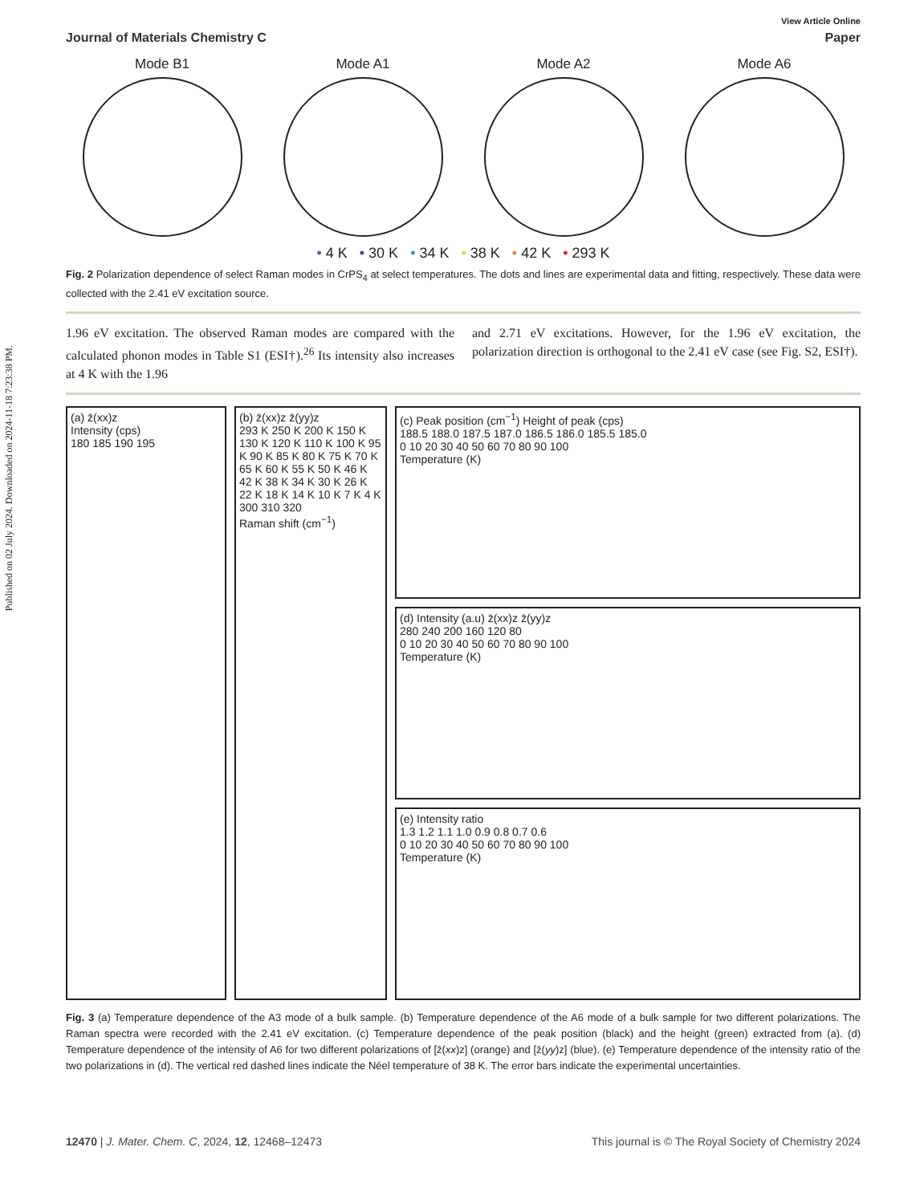Published on 02 July 2024. Downloaded on 2024-11-18 7:23:38 PM.
View Article Online
Journal of Materials Chemistry C Paper
Mode B1 Mode A1 Mode A2 Mode A6
• 4 K • 30 K • 34 K • 38 K • 42 K • 293 K
Fig. 2 Polarization dependence of select Raman modes in CrPS<sub>4</sub> at select temperatures. The dots and lines are experimental data and fitting, respectively. These data were collected with the 2.41 eV excitation source.
1.96 eV excitation. The observed Raman modes are compared with the calculated phonon modes in Table S1 (ESI†).<sup>26</sup> Its intensity also increases at 4 K with the 1.96
and 2.71 eV excitations. However, for the 1.96 eV excitation, the polarization direction is orthogonal to the 2.41 eV case (see Fig. S2, ESI†).
(a) z̄(xx)z
Intensity (cps)
180 185 190 195
(b) z̄(xx)z z̄(yy)z
293 K 250 K 200 K 150 K 130 K 120 K 110 K 100 K 95 K 90 K 85 K 80 K 75 K 70 K 65 K 60 K 55 K 50 K 46 K 42 K 38 K 34 K 30 K 26 K 22 K 18 K 14 K 10 K 7 K 4 K
300 310 320
Raman shift (cm<sup>−1</sup>)
(c) Peak position (cm<sup>−1</sup>) Height of peak (cps)
188.5 188.0 187.5 187.0 186.5 186.0 185.5 185.0
0 10 20 30 40 50 60 70 80 90 100
Temperature (K)
(d) Intensity (a.u) z̄(xx)z z̄(yy)z
280 240 200 160 120 80
0 10 20 30 40 50 60 70 80 90 100
Temperature (K)
(e) Intensity ratio
1.3 1.2 1.1 1.0 0.9 0.8 0.7 0.6
0 10 20 30 40 50 60 70 80 90 100
Temperature (K)
Fig. 3 (a) Temperature dependence of the A3 mode of a bulk sample. (b) Temperature dependence of the A6 mode of a bulk sample for two different polarizations. The Raman spectra were recorded with the 2.41 eV excitation. (c) Temperature dependence of the peak position (black) and the height (green) extracted from (a). (d) Temperature dependence of the intensity of A6 for two different polarizations of [z̄(xx)z] (orange) and [z̄(yy)z] (blue). (e) Temperature dependence of the intensity ratio of the two polarizations in (d). The vertical red dashed lines indicate the Néel temperature of 38 K. The error bars indicate the experimental uncertainties.
12470 | J. Mater. Chem. C, 2024, 12, 12468–12473 This journal is © The Royal Society of Chemistry 2024